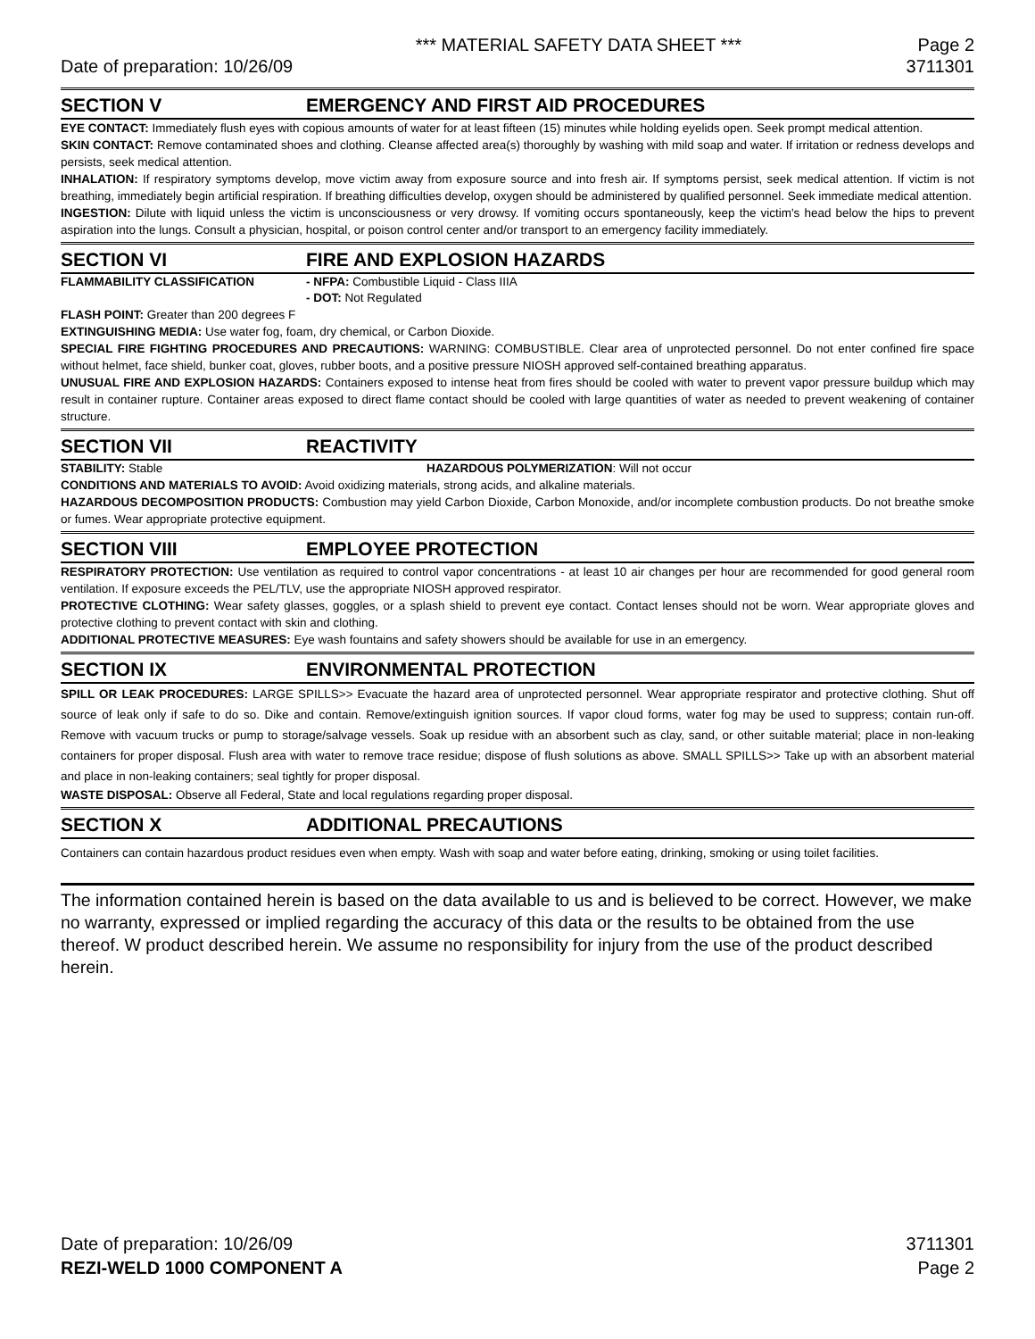*** MATERIAL SAFETY DATA SHEET *** Page 2
Date of preparation: 10/26/09 3711301
SECTION V EMERGENCY AND FIRST AID PROCEDURES
EYE CONTACT: Immediately flush eyes with copious amounts of water for at least fifteen (15) minutes while holding eyelids open. Seek prompt medical attention.
SKIN CONTACT: Remove contaminated shoes and clothing. Cleanse affected area(s) thoroughly by washing with mild soap and water. If irritation or redness develops and persists, seek medical attention.
INHALATION: If respiratory symptoms develop, move victim away from exposure source and into fresh air. If symptoms persist, seek medical attention. If victim is not breathing, immediately begin artificial respiration. If breathing difficulties develop, oxygen should be administered by qualified personnel. Seek immediate medical attention.
INGESTION: Dilute with liquid unless the victim is unconsciousness or very drowsy. If vomiting occurs spontaneously, keep the victim's head below the hips to prevent aspiration into the lungs. Consult a physician, hospital, or poison control center and/or transport to an emergency facility immediately.
SECTION VI FIRE AND EXPLOSION HAZARDS
FLAMMABILITY CLASSIFICATION - NFPA: Combustible Liquid - Class IIIA
- DOT: Not Regulated
FLASH POINT: Greater than 200 degrees F
EXTINGUISHING MEDIA: Use water fog, foam, dry chemical, or Carbon Dioxide.
SPECIAL FIRE FIGHTING PROCEDURES AND PRECAUTIONS: WARNING: COMBUSTIBLE. Clear area of unprotected personnel. Do not enter confined fire space without helmet, face shield, bunker coat, gloves, rubber boots, and a positive pressure NIOSH approved self-contained breathing apparatus.
UNUSUAL FIRE AND EXPLOSION HAZARDS: Containers exposed to intense heat from fires should be cooled with water to prevent vapor pressure buildup which may result in container rupture. Container areas exposed to direct flame contact should be cooled with large quantities of water as needed to prevent weakening of container structure.
SECTION VII REACTIVITY
STABILITY: Stable HAZARDOUS POLYMERIZATION: Will not occur
CONDITIONS AND MATERIALS TO AVOID: Avoid oxidizing materials, strong acids, and alkaline materials.
HAZARDOUS DECOMPOSITION PRODUCTS: Combustion may yield Carbon Dioxide, Carbon Monoxide, and/or incomplete combustion products. Do not breathe smoke or fumes. Wear appropriate protective equipment.
SECTION VIII EMPLOYEE PROTECTION
RESPIRATORY PROTECTION: Use ventilation as required to control vapor concentrations - at least 10 air changes per hour are recommended for good general room ventilation. If exposure exceeds the PEL/TLV, use the appropriate NIOSH approved respirator.
PROTECTIVE CLOTHING: Wear safety glasses, goggles, or a splash shield to prevent eye contact. Contact lenses should not be worn. Wear appropriate gloves and protective clothing to prevent contact with skin and clothing.
ADDITIONAL PROTECTIVE MEASURES: Eye wash fountains and safety showers should be available for use in an emergency.
SECTION IX ENVIRONMENTAL PROTECTION
SPILL OR LEAK PROCEDURES: LARGE SPILLS>> Evacuate the hazard area of unprotected personnel. Wear appropriate respirator and protective clothing. Shut off source of leak only if safe to do so. Dike and contain. Remove/extinguish ignition sources. If vapor cloud forms, water fog may be used to suppress; contain run-off. Remove with vacuum trucks or pump to storage/salvage vessels. Soak up residue with an absorbent such as clay, sand, or other suitable material; place in non-leaking containers for proper disposal. Flush area with water to remove trace residue; dispose of flush solutions as above. SMALL SPILLS>> Take up with an absorbent material and place in non-leaking containers; seal tightly for proper disposal.
WASTE DISPOSAL: Observe all Federal, State and local regulations regarding proper disposal.
SECTION X ADDITIONAL PRECAUTIONS
Containers can contain hazardous product residues even when empty. Wash with soap and water before eating, drinking, smoking or using toilet facilities.
The information contained herein is based on the data available to us and is believed to be correct. However, we make no warranty, expressed or implied regarding the accuracy of this data or the results to be obtained from the use thereof. W product described herein. We assume no responsibility for injury from the use of the product described herein.
Date of preparation: 10/26/09 3711301
REZI-WELD 1000 COMPONENT A Page 2